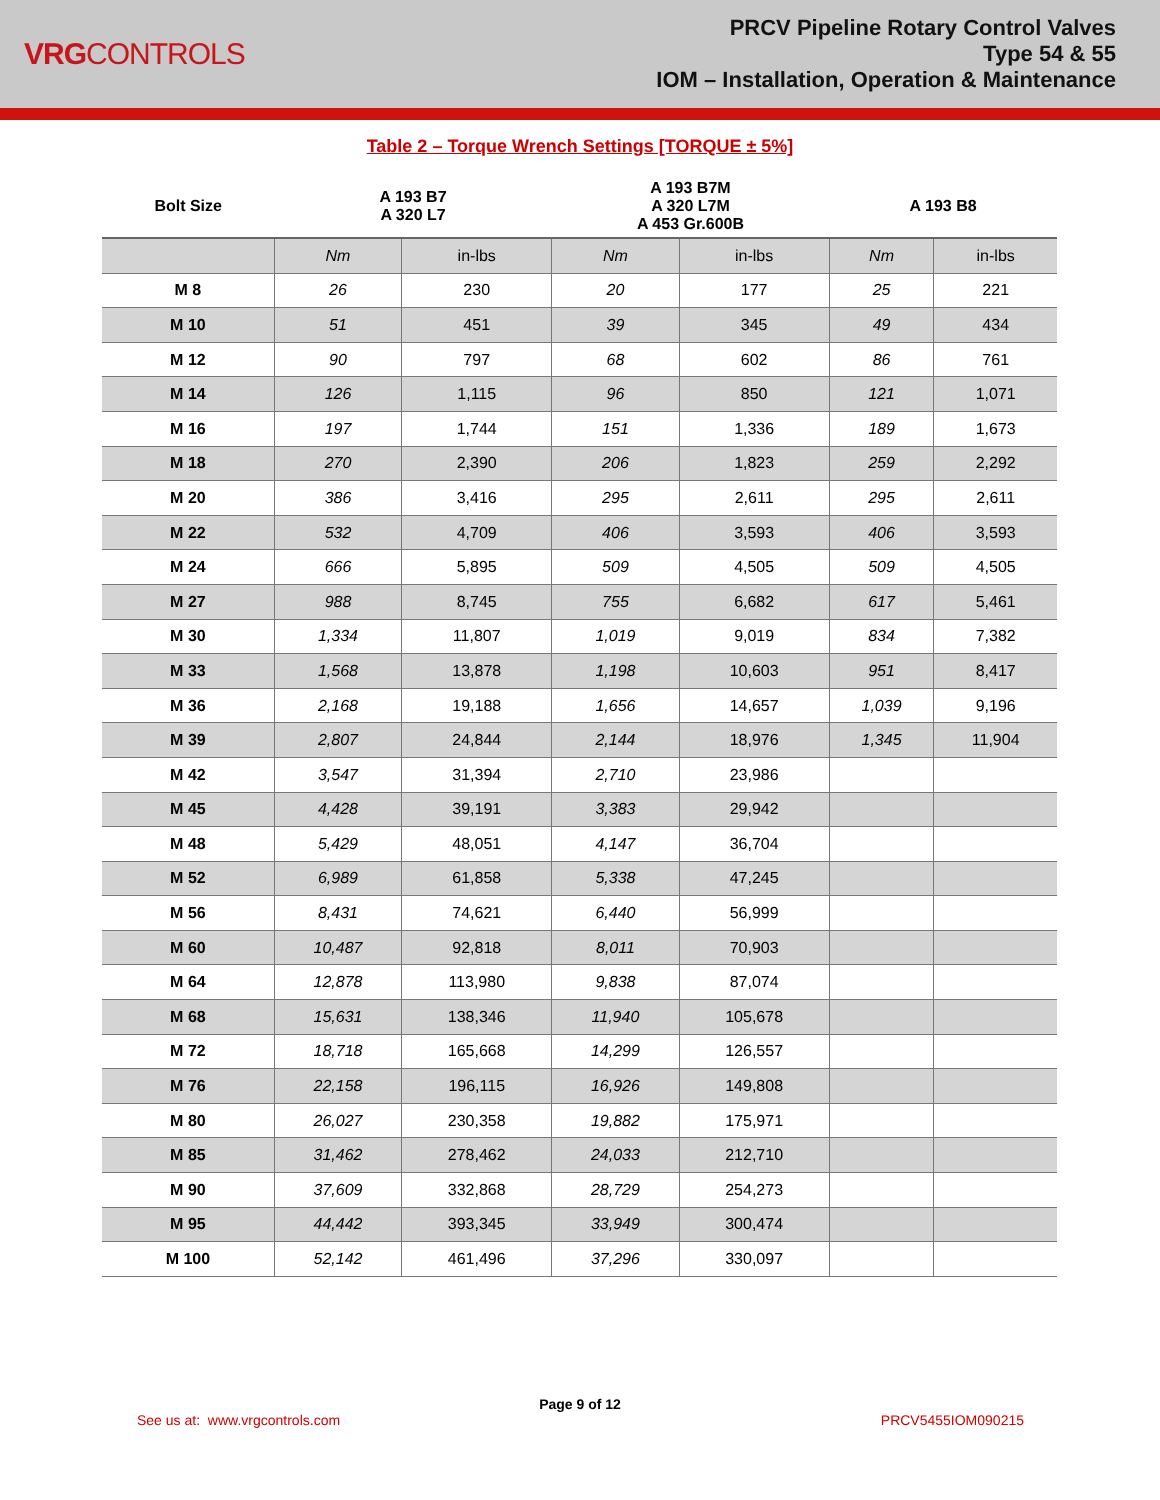VRGCONTROLS
PRCV Pipeline Rotary Control Valves
Type 54 & 55
IOM – Installation, Operation & Maintenance
Table 2 – Torque Wrench Settings [TORQUE ± 5%]
| Bolt Size | A 193 B7 A 320 L7 | | A 193 B7M A 320 L7M A 453 Gr.600B | | A 193 B8 | |
| --- | --- | --- | --- | --- | --- | --- |
| | Nm | in-lbs | Nm | in-lbs | Nm | in-lbs |
| M 8 | 26 | 230 | 20 | 177 | 25 | 221 |
| M 10 | 51 | 451 | 39 | 345 | 49 | 434 |
| M 12 | 90 | 797 | 68 | 602 | 86 | 761 |
| M 14 | 126 | 1,115 | 96 | 850 | 121 | 1,071 |
| M 16 | 197 | 1,744 | 151 | 1,336 | 189 | 1,673 |
| M 18 | 270 | 2,390 | 206 | 1,823 | 259 | 2,292 |
| M 20 | 386 | 3,416 | 295 | 2,611 | 295 | 2,611 |
| M 22 | 532 | 4,709 | 406 | 3,593 | 406 | 3,593 |
| M 24 | 666 | 5,895 | 509 | 4,505 | 509 | 4,505 |
| M 27 | 988 | 8,745 | 755 | 6,682 | 617 | 5,461 |
| M 30 | 1,334 | 11,807 | 1,019 | 9,019 | 834 | 7,382 |
| M 33 | 1,568 | 13,878 | 1,198 | 10,603 | 951 | 8,417 |
| M 36 | 2,168 | 19,188 | 1,656 | 14,657 | 1,039 | 9,196 |
| M 39 | 2,807 | 24,844 | 2,144 | 18,976 | 1,345 | 11,904 |
| M 42 | 3,547 | 31,394 | 2,710 | 23,986 | | |
| M 45 | 4,428 | 39,191 | 3,383 | 29,942 | | |
| M 48 | 5,429 | 48,051 | 4,147 | 36,704 | | |
| M 52 | 6,989 | 61,858 | 5,338 | 47,245 | | |
| M 56 | 8,431 | 74,621 | 6,440 | 56,999 | | |
| M 60 | 10,487 | 92,818 | 8,011 | 70,903 | | |
| M 64 | 12,878 | 113,980 | 9,838 | 87,074 | | |
| M 68 | 15,631 | 138,346 | 11,940 | 105,678 | | |
| M 72 | 18,718 | 165,668 | 14,299 | 126,557 | | |
| M 76 | 22,158 | 196,115 | 16,926 | 149,808 | | |
| M 80 | 26,027 | 230,358 | 19,882 | 175,971 | | |
| M 85 | 31,462 | 278,462 | 24,033 | 212,710 | | |
| M 90 | 37,609 | 332,868 | 28,729 | 254,273 | | |
| M 95 | 44,442 | 393,345 | 33,949 | 300,474 | | |
| M 100 | 52,142 | 461,496 | 37,296 | 330,097 | | |
Page 9 of 12
See us at: www.vrgcontrols.com PRCV5455IOM090215